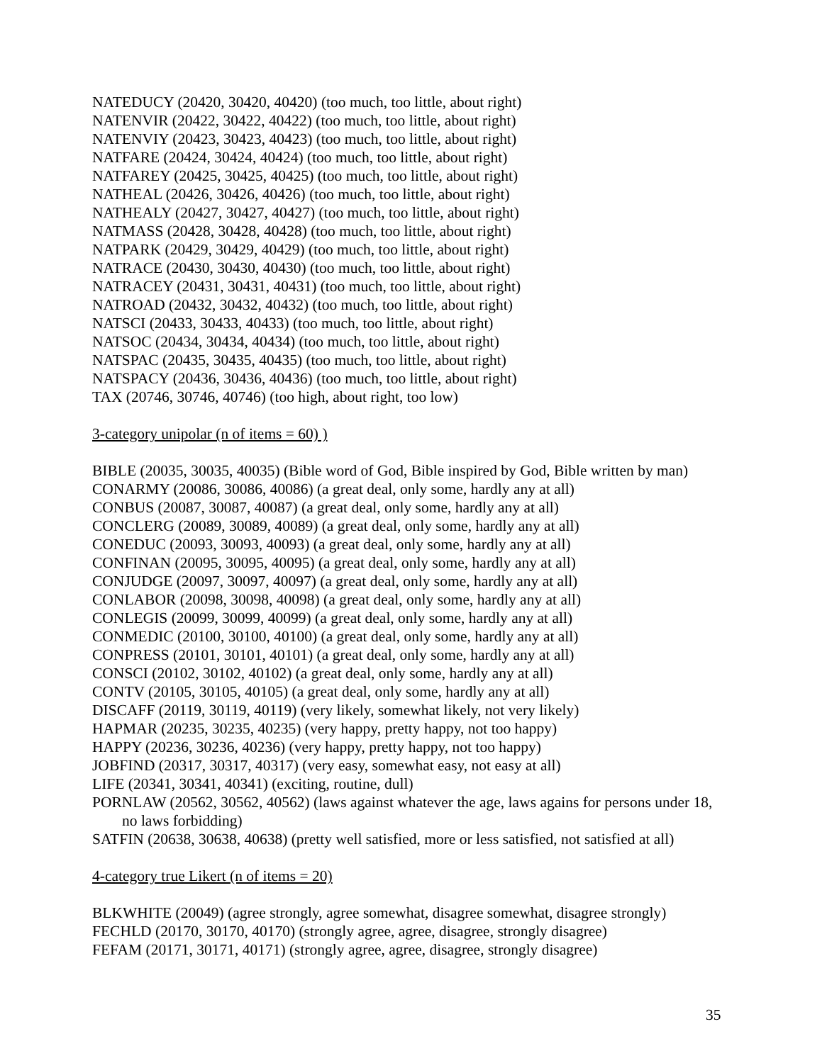NATEDUCY (20420, 30420, 40420) (too much, too little, about right)
NATENVIR (20422, 30422, 40422) (too much, too little, about right)
NATENVIY (20423, 30423, 40423) (too much, too little, about right)
NATFARE (20424, 30424, 40424) (too much, too little, about right)
NATFAREY (20425, 30425, 40425) (too much, too little, about right)
NATHEAL (20426, 30426, 40426) (too much, too little, about right)
NATHEALY (20427, 30427, 40427) (too much, too little, about right)
NATMASS (20428, 30428, 40428) (too much, too little, about right)
NATPARK (20429, 30429, 40429) (too much, too little, about right)
NATRACE (20430, 30430, 40430) (too much, too little, about right)
NATRACEY (20431, 30431, 40431) (too much, too little, about right)
NATROAD (20432, 30432, 40432) (too much, too little, about right)
NATSCI (20433, 30433, 40433) (too much, too little, about right)
NATSOC (20434, 30434, 40434) (too much, too little, about right)
NATSPAC (20435, 30435, 40435) (too much, too little, about right)
NATSPACY (20436, 30436, 40436) (too much, too little, about right)
TAX (20746, 30746, 40746) (too high, about right, too low)
3-category unipolar (n of items = 60) )
BIBLE (20035, 30035, 40035) (Bible word of God, Bible inspired by God, Bible written by man)
CONARMY (20086, 30086, 40086) (a great deal, only some, hardly any at all)
CONBUS (20087, 30087, 40087) (a great deal, only some, hardly any at all)
CONCLERG (20089, 30089, 40089) (a great deal, only some, hardly any at all)
CONEDUC (20093, 30093, 40093) (a great deal, only some, hardly any at all)
CONFINAN (20095, 30095, 40095) (a great deal, only some, hardly any at all)
CONJUDGE (20097, 30097, 40097) (a great deal, only some, hardly any at all)
CONLABOR (20098, 30098, 40098) (a great deal, only some, hardly any at all)
CONLEGIS (20099, 30099, 40099) (a great deal, only some, hardly any at all)
CONMEDIC (20100, 30100, 40100) (a great deal, only some, hardly any at all)
CONPRESS (20101, 30101, 40101) (a great deal, only some, hardly any at all)
CONSCI (20102, 30102, 40102) (a great deal, only some, hardly any at all)
CONTV (20105, 30105, 40105) (a great deal, only some, hardly any at all)
DISCAFF (20119, 30119, 40119) (very likely, somewhat likely, not very likely)
HAPMAR (20235, 30235, 40235) (very happy, pretty happy, not too happy)
HAPPY (20236, 30236, 40236) (very happy, pretty happy, not too happy)
JOBFIND (20317, 30317, 40317) (very easy, somewhat easy, not easy at all)
LIFE (20341, 30341, 40341) (exciting, routine, dull)
PORNLAW (20562, 30562, 40562) (laws against whatever the age, laws agains for persons under 18, no laws forbidding)
SATFIN (20638, 30638, 40638) (pretty well satisfied, more or less satisfied, not satisfied at all)
4-category true Likert (n of items = 20)
BLKWHITE (20049) (agree strongly, agree somewhat, disagree somewhat, disagree strongly)
FECHLD (20170, 30170, 40170) (strongly agree, agree, disagree, strongly disagree)
FEFAM (20171, 30171, 40171) (strongly agree, agree, disagree, strongly disagree)
35